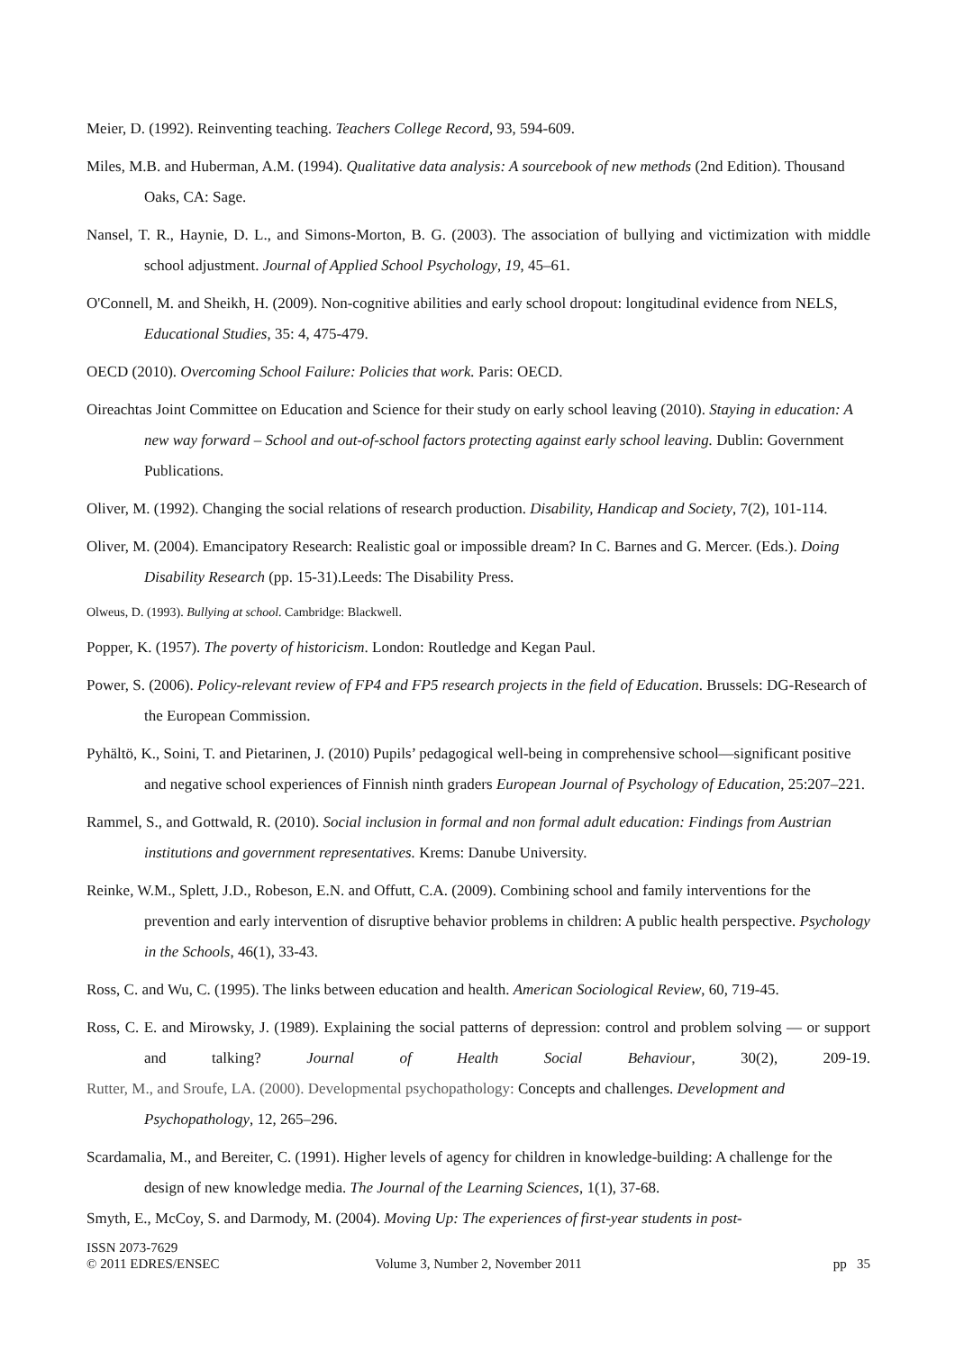Meier, D. (1992). Reinventing teaching. Teachers College Record, 93, 594-609.
Miles, M.B. and Huberman, A.M. (1994). Qualitative data analysis: A sourcebook of new methods (2nd Edition). Thousand Oaks, CA: Sage.
Nansel, T. R., Haynie, D. L., and Simons-Morton, B. G. (2003). The association of bullying and victimization with middle school adjustment. Journal of Applied School Psychology, 19, 45–61.
O'Connell, M. and Sheikh, H. (2009). Non-cognitive abilities and early school dropout: longitudinal evidence from NELS, Educational Studies, 35: 4, 475-479.
OECD (2010). Overcoming School Failure: Policies that work. Paris: OECD.
Oireachtas Joint Committee on Education and Science for their study on early school leaving (2010). Staying in education: A new way forward – School and out-of-school factors protecting against early school leaving. Dublin: Government Publications.
Oliver, M. (1992). Changing the social relations of research production. Disability, Handicap and Society, 7(2), 101-114.
Oliver, M. (2004). Emancipatory Research: Realistic goal or impossible dream? In C. Barnes and G. Mercer. (Eds.). Doing Disability Research (pp. 15-31).Leeds: The Disability Press.
Olweus, D. (1993). Bullying at school. Cambridge: Blackwell.
Popper, K. (1957). The poverty of historicism. London: Routledge and Kegan Paul.
Power, S. (2006). Policy-relevant review of FP4 and FP5 research projects in the field of Education. Brussels: DG-Research of the European Commission.
Pyhältö, K., Soini, T. and Pietarinen, J. (2010) Pupils’ pedagogical well-being in comprehensive school—significant positive and negative school experiences of Finnish ninth graders European Journal of Psychology of Education, 25:207–221.
Rammel, S., and Gottwald, R. (2010). Social inclusion in formal and non formal adult education: Findings from Austrian institutions and government representatives. Krems: Danube University.
Reinke, W.M., Splett, J.D., Robeson, E.N. and Offutt, C.A. (2009). Combining school and family interventions for the prevention and early intervention of disruptive behavior problems in children: A public health perspective. Psychology in the Schools, 46(1), 33-43.
Ross, C. and Wu, C. (1995). The links between education and health. American Sociological Review, 60, 719-45.
Ross, C. E. and Mirowsky, J. (1989). Explaining the social patterns of depression: control and problem solving — or support and talking? Journal of Health Social Behaviour, 30(2), 209-19.
Rutter, M., and Sroufe, LA. (2000). Developmental psychopathology: Concepts and challenges. Development and Psychopathology, 12, 265–296.
Scardamalia, M., and Bereiter, C. (1991). Higher levels of agency for children in knowledge-building: A challenge for the design of new knowledge media. The Journal of the Learning Sciences, 1(1), 37-68.
Smyth, E., McCoy, S. and Darmody, M. (2004). Moving Up: The experiences of first-year students in post-
ISSN 2073-7629
© 2011 EDRES/ENSEC
Volume 3, Number 2, November 2011
pp 35